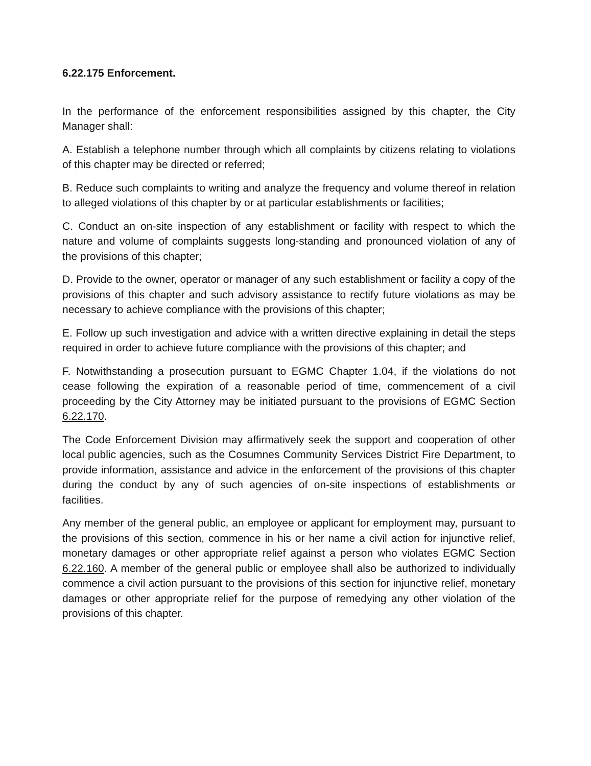6.22.175 Enforcement.
In the performance of the enforcement responsibilities assigned by this chapter, the City Manager shall:
A. Establish a telephone number through which all complaints by citizens relating to violations of this chapter may be directed or referred;
B. Reduce such complaints to writing and analyze the frequency and volume thereof in relation to alleged violations of this chapter by or at particular establishments or facilities;
C. Conduct an on-site inspection of any establishment or facility with respect to which the nature and volume of complaints suggests long-standing and pronounced violation of any of the provisions of this chapter;
D. Provide to the owner, operator or manager of any such establishment or facility a copy of the provisions of this chapter and such advisory assistance to rectify future violations as may be necessary to achieve compliance with the provisions of this chapter;
E. Follow up such investigation and advice with a written directive explaining in detail the steps required in order to achieve future compliance with the provisions of this chapter; and
F. Notwithstanding a prosecution pursuant to EGMC Chapter 1.04, if the violations do not cease following the expiration of a reasonable period of time, commencement of a civil proceeding by the City Attorney may be initiated pursuant to the provisions of EGMC Section 6.22.170.
The Code Enforcement Division may affirmatively seek the support and cooperation of other local public agencies, such as the Cosumnes Community Services District Fire Department, to provide information, assistance and advice in the enforcement of the provisions of this chapter during the conduct by any of such agencies of on-site inspections of establishments or facilities.
Any member of the general public, an employee or applicant for employment may, pursuant to the provisions of this section, commence in his or her name a civil action for injunctive relief, monetary damages or other appropriate relief against a person who violates EGMC Section 6.22.160. A member of the general public or employee shall also be authorized to individually commence a civil action pursuant to the provisions of this section for injunctive relief, monetary damages or other appropriate relief for the purpose of remedying any other violation of the provisions of this chapter.